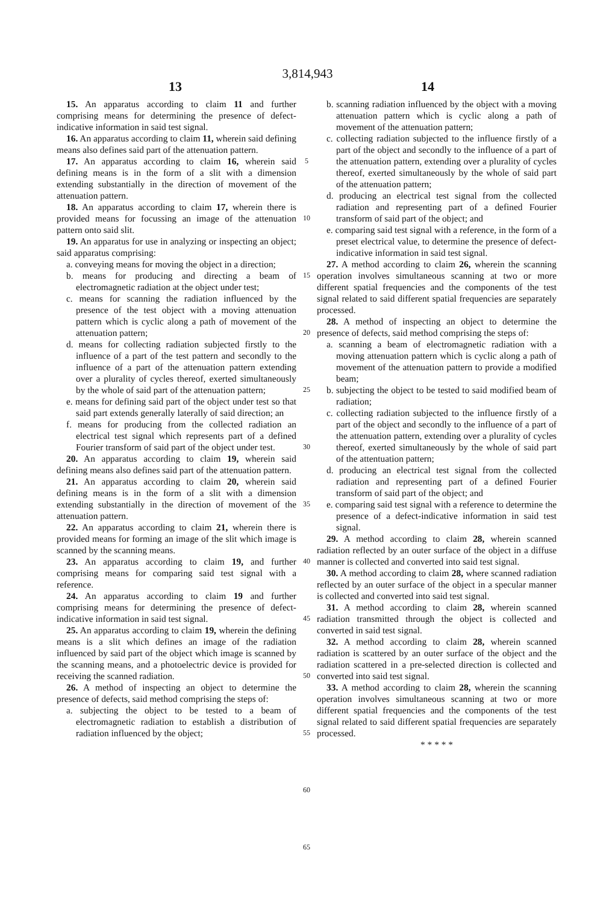3,814,943
13 14
15. An apparatus according to claim 11 and further comprising means for determining the presence of defect-indicative information in said test signal.
16. An apparatus according to claim 11, wherein said defining means also defines said part of the attenuation pattern.
17. An apparatus according to claim 16, wherein said defining means is in the form of a slit with a dimension extending substantially in the direction of movement of the attenuation pattern.
18. An apparatus according to claim 17, wherein there is provided means for focussing an image of the attenuation pattern onto said slit.
19. An apparatus for use in analyzing or inspecting an object; said apparatus comprising:
a. conveying means for moving the object in a direction;
b. means for producing and directing a beam of electromagnetic radiation at the object under test;
c. means for scanning the radiation influenced by the presence of the test object with a moving attenuation pattern which is cyclic along a path of movement of the attenuation pattern;
d. means for collecting radiation subjected firstly to the influence of a part of the test pattern and secondly to the influence of a part of the attenuation pattern extending over a plurality of cycles thereof, exerted simultaneously by the whole of said part of the attenuation pattern;
e. means for defining said part of the object under test so that said part extends generally laterally of said direction; an
f. means for producing from the collected radiation an electrical test signal which represents part of a defined Fourier transform of said part of the object under test.
20. An apparatus according to claim 19, wherein said defining means also defines said part of the attenuation pattern.
21. An apparatus according to claim 20, wherein said defining means is in the form of a slit with a dimension extending substantially in the direction of movement of the attenuation pattern.
22. An apparatus according to claim 21, wherein there is provided means for forming an image of the slit which image is scanned by the scanning means.
23. An apparatus according to claim 19, and further comprising means for comparing said test signal with a reference.
24. An apparatus according to claim 19 and further comprising means for determining the presence of defect-indicative information in said test signal.
25. An apparatus according to claim 19, wherein the defining means is a slit which defines an image of the radiation influenced by said part of the object which image is scanned by the scanning means, and a photoelectric device is provided for receiving the scanned radiation.
26. A method of inspecting an object to determine the presence of defects, said method comprising the steps of:
a. subjecting the object to be tested to a beam of electromagnetic radiation to establish a distribution of radiation influenced by the object;
5
10
15
20
25
30
35
40
45
50
55
60
65
b. scanning radiation influenced by the object with a moving attenuation pattern which is cyclic along a path of movement of the attenuation pattern;
c. collecting radiation subjected to the influence firstly of a part of the object and secondly to the influence of a part of the attenuation pattern, extending over a plurality of cycles thereof, exerted simultaneously by the whole of said part of the attenuation pattern;
d. producing an electrical test signal from the collected radiation and representing part of a defined Fourier transform of said part of the object; and
e. comparing said test signal with a reference, in the form of a preset electrical value, to determine the presence of defect-indicative information in said test signal.
27. A method according to claim 26, wherein the scanning operation involves simultaneous scanning at two or more different spatial frequencies and the components of the test signal related to said different spatial frequencies are separately processed.
28. A method of inspecting an object to determine the presence of defects, said method comprising the steps of:
a. scanning a beam of electromagnetic radiation with a moving attenuation pattern which is cyclic along a path of movement of the attenuation pattern to provide a modified beam;
b. subjecting the object to be tested to said modified beam of radiation;
c. collecting radiation subjected to the influence firstly of a part of the object and secondly to the influence of a part of the attenuation pattern, extending over a plurality of cycles thereof, exerted simultaneously by the whole of said part of the attentuation pattern;
d. producing an electrical test signal from the collected radiation and representing part of a defined Fourier transform of said part of the object; and
e. comparing said test signal with a reference to determine the presence of a defect-indicative information in said test signal.
29. A method according to claim 28, wherein scanned radiation reflected by an outer surface of the object in a diffuse manner is collected and converted into said test signal.
30. A method according to claim 28, where scanned radiation reflected by an outer surface of the object in a specular manner is collected and converted into said test signal.
31. A method according to claim 28, wherein scanned radiation transmitted through the object is collected and converted in said test signal.
32. A method according to claim 28, wherein scanned radiation is scattered by an outer surface of the object and the radiation scattered in a pre-selected direction is collected and converted into said test signal.
33. A method according to claim 28, wherein the scanning operation involves simultaneous scanning at two or more different spatial frequencies and the components of the test signal related to said different spatial frequencies are separately processed.
* * * * *